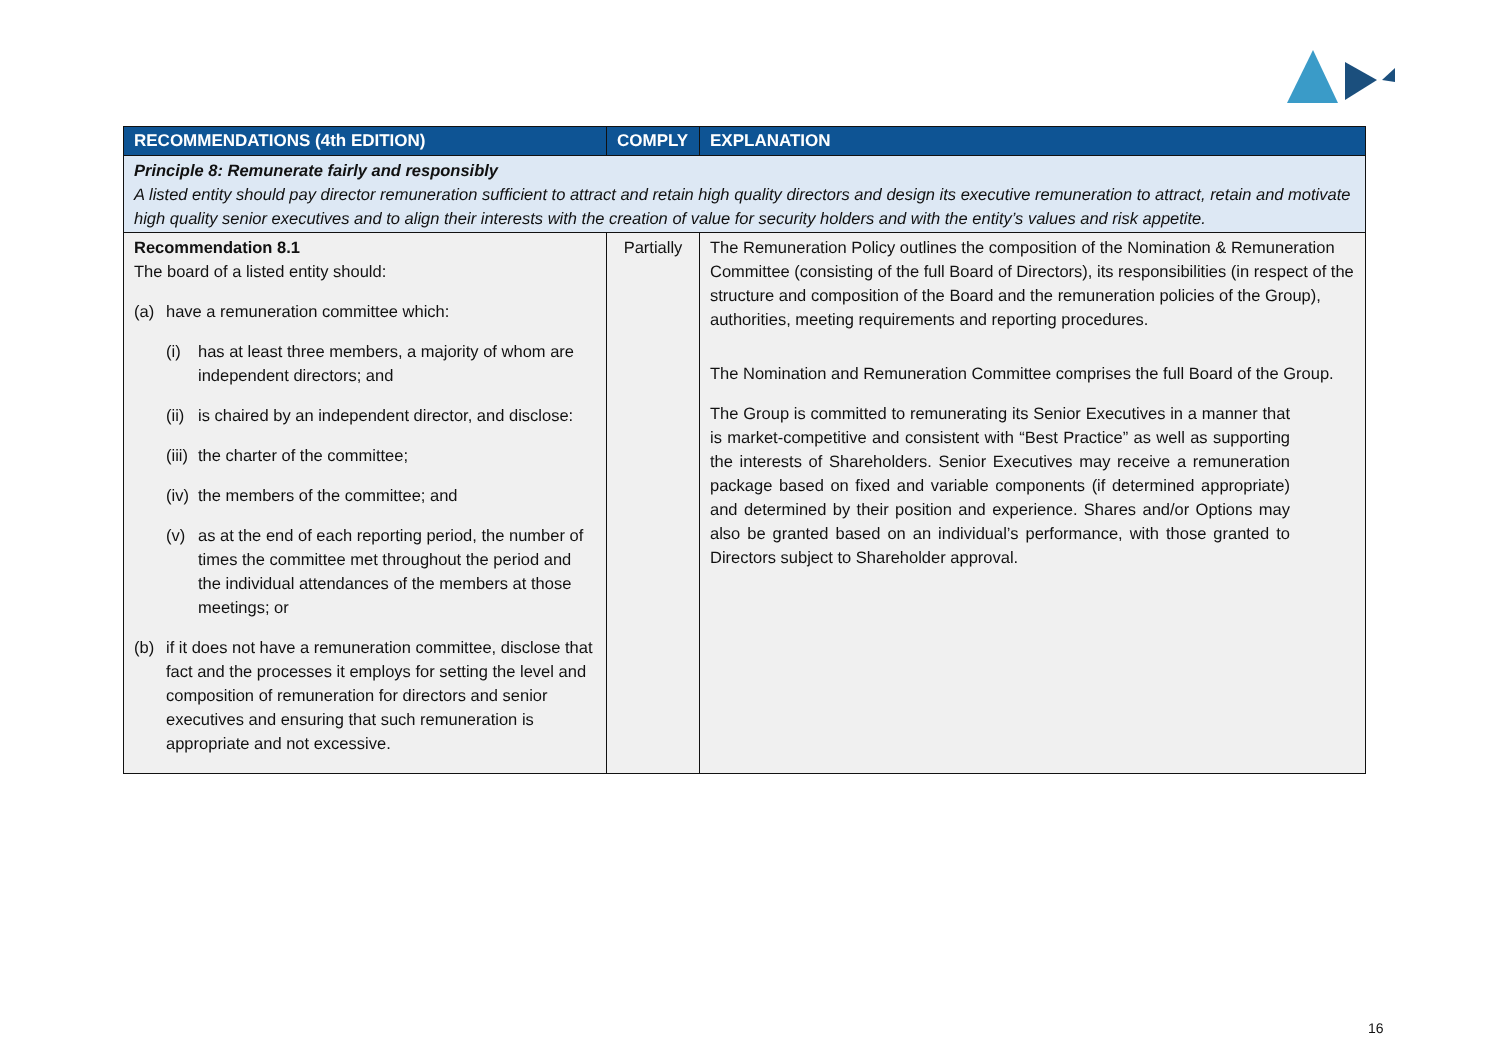| RECOMMENDATIONS (4th EDITION) | COMPLY | EXPLANATION |
| --- | --- | --- |
| Principle 8: Remunerate fairly and responsibly A listed entity should pay director remuneration sufficient to attract and retain high quality directors and design its executive remuneration to attract, retain and motivate high quality senior executives and to align their interests with the creation of value for security holders and with the entity’s values and risk appetite. | | |
| Recommendation 8.1 The board of a listed entity should: (a) have a remuneration committee which: (i) has at least three members, a majority of whom are independent directors; and (ii) is chaired by an independent director, and disclose: (iii) the charter of the committee; (iv) the members of the committee; and (v) as at the end of each reporting period, the number of times the committee met throughout the period and the individual attendances of the members at those meetings; or (b) if it does not have a remuneration committee, disclose that fact and the processes it employs for setting the level and composition of remuneration for directors and senior executives and ensuring that such remuneration is appropriate and not excessive. | Partially | The Remuneration Policy outlines the composition of the Nomination & Remuneration Committee (consisting of the full Board of Directors), its responsibilities (in respect of the structure and composition of the Board and the remuneration policies of the Group), authorities, meeting requirements and reporting procedures. The Nomination and Remuneration Committee comprises the full Board of the Group. The Group is committed to remunerating its Senior Executives in a manner that is market-competitive and consistent with “Best Practice” as well as supporting the interests of Shareholders. Senior Executives may receive a remuneration package based on fixed and variable components (if determined appropriate) and determined by their position and experience. Shares and/or Options may also be granted based on an individual’s performance, with those granted to Directors subject to Shareholder approval. |
16